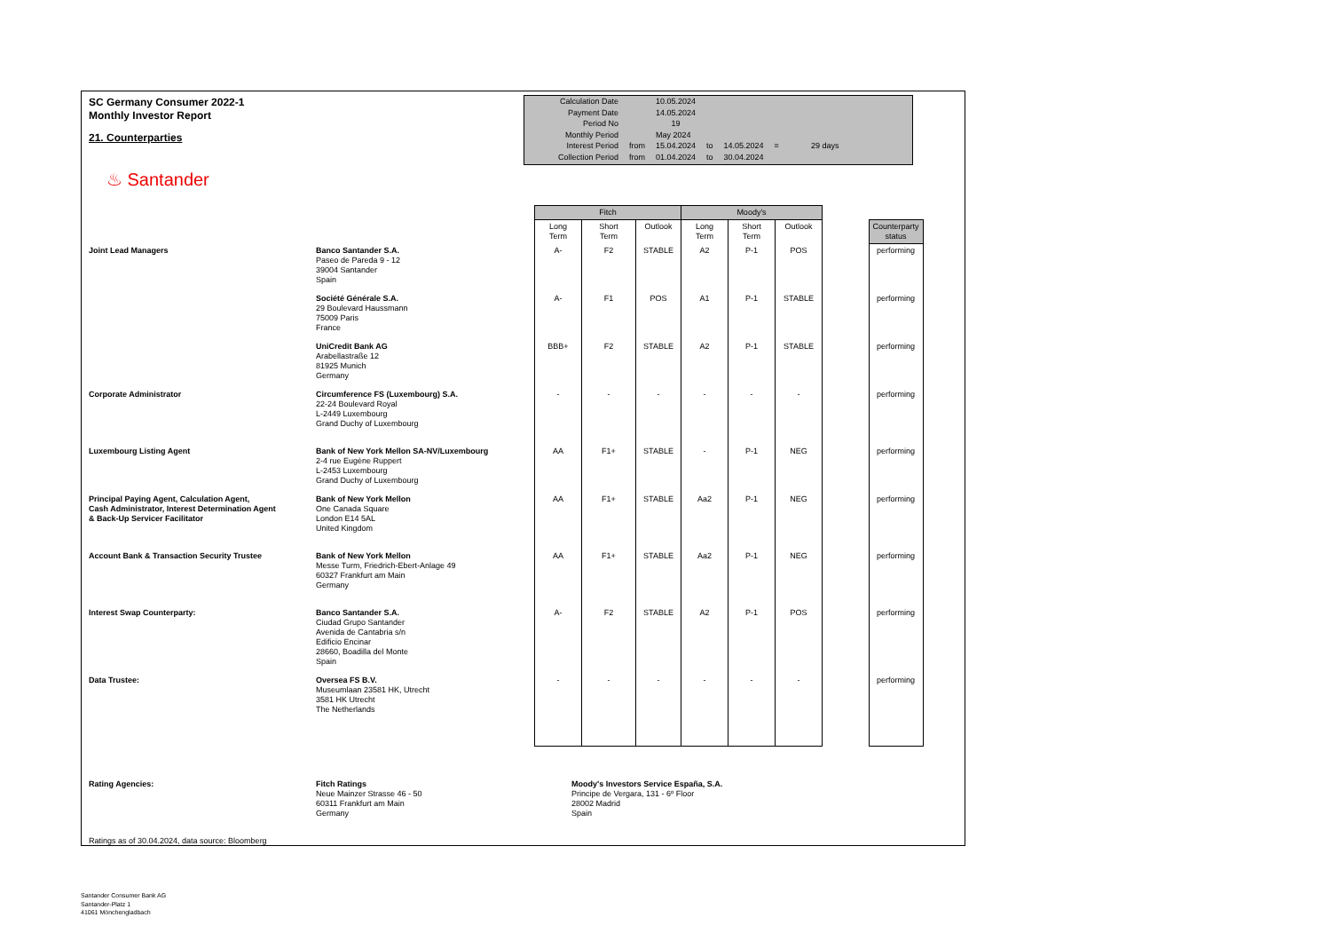SC Germany Consumer 2022-1
Monthly Investor Report
21. Counterparties
♨ Santander
| Calculation Date | | 10.05.2024 | | | | |
| Payment Date | | 14.05.2024 | | | | |
| Period No | | 19 | | | | |
| Monthly Period | | May 2024 | | | | |
| Interest Period | from | 15.04.2024 | to | 14.05.2024 | = | 29 days |
| Collection Period | from | 01.04.2024 | to | 30.04.2024 | | |
| | | | Fitch | | | Moody's | | | | |
| | | | Long Term | Short Term | Outlook | Long Term | Short Term | Outlook | | Counterparty status |
| Joint Lead Managers | Banco Santander S.A. Paseo de Pareda 9 - 12 39004 Santander Spain | | A- | F2 | STABLE | A2 | P-1 | POS | | performing |
| | Société Générale S.A. 29 Boulevard Haussmann 75009 Paris France | | A- | F1 | POS | A1 | P-1 | STABLE | | performing |
| | UniCredit Bank AG Arabellastraße 12 81925 Munich Germany | | BBB+ | F2 | STABLE | A2 | P-1 | STABLE | | performing |
| Corporate Administrator | Circumference FS (Luxembourg) S.A. 22-24 Boulevard Royal L-2449 Luxembourg Grand Duchy of Luxembourg | | - | - | - | - | - | - | | performing |
| Luxembourg Listing Agent | Bank of New York Mellon SA-NV/Luxembourg 2-4 rue Eugène Ruppert L-2453 Luxembourg Grand Duchy of Luxembourg | | AA | F1+ | STABLE | - | P-1 | NEG | | performing |
| Principal Paying Agent, Calculation Agent, Cash Administrator, Interest Determination Agent & Back-Up Servicer Facilitator | Bank of New York Mellon One Canada Square London E14 5AL United Kingdom | | AA | F1+ | STABLE | Aa2 | P-1 | NEG | | performing |
| Account Bank & Transaction Security Trustee | Bank of New York Mellon Messe Turm, Friedrich-Ebert-Anlage 49 60327 Frankfurt am Main Germany | | AA | F1+ | STABLE | Aa2 | P-1 | NEG | | performing |
| Interest Swap Counterparty: | Banco Santander S.A. Ciudad Grupo Santander Avenida de Cantabria s/n Edificio Encinar 28660, Boadilla del Monte Spain | | A- | F2 | STABLE | A2 | P-1 | POS | | performing |
| Data Trustee: | Oversea FS B.V. Museumlaan 23581 HK, Utrecht 3581 HK Utrecht The Netherlands | | - | - | - | - | - | - | | performing |
Rating Agencies: Fitch Ratings
Neue Mainzer Strasse 46 - 50
60311 Frankfurt am Main
Germany
Moody's Investors Service España, S.A.
Principe de Vergara, 131 - 6º Floor
28002 Madrid
Spain
Ratings as of 30.04.2024, data source: Bloomberg
Santander Consumer Bank AG
Santander-Platz 1
41061 Mönchengladbach